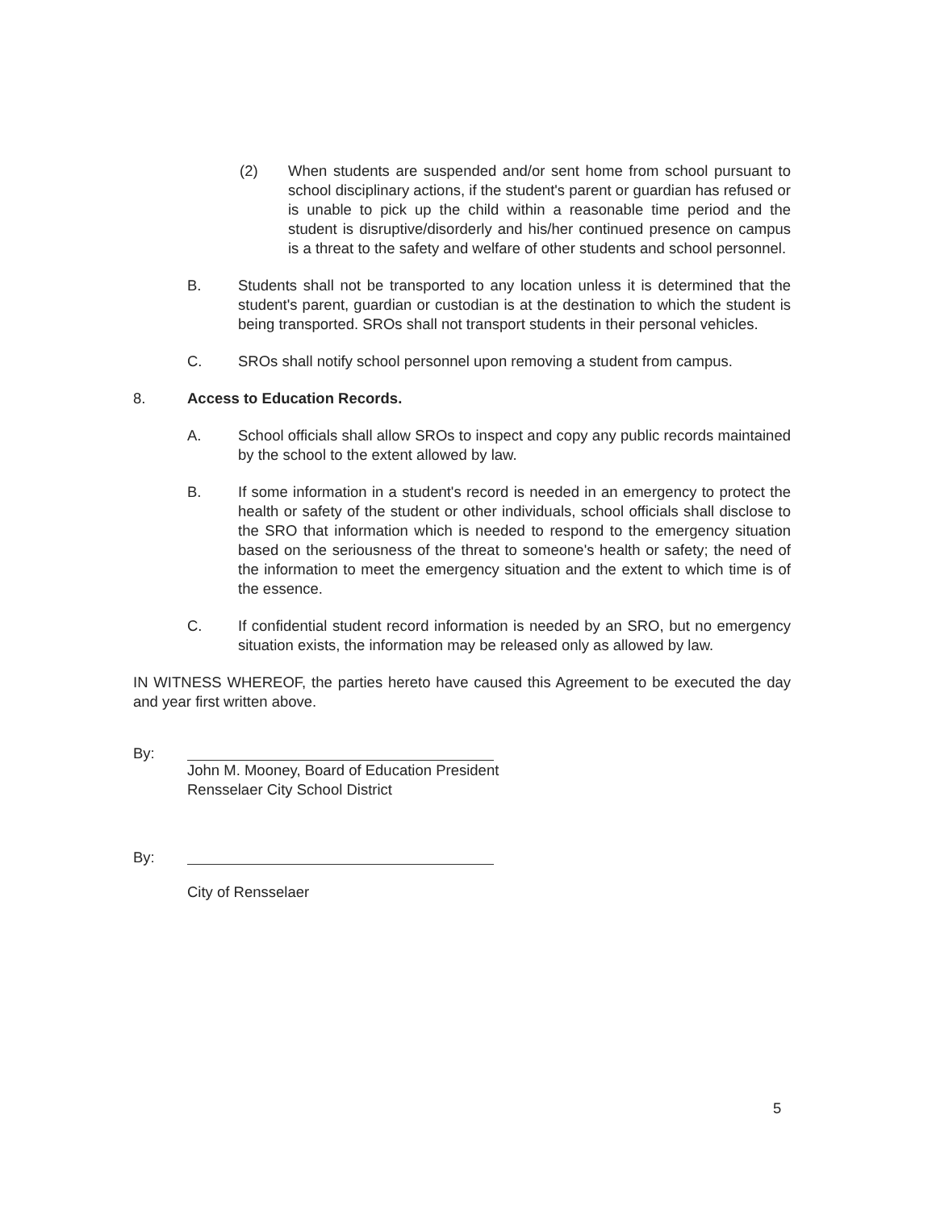(2) When students are suspended and/or sent home from school pursuant to school disciplinary actions, if the student's parent or guardian has refused or is unable to pick up the child within a reasonable time period and the student is disruptive/disorderly and his/her continued presence on campus is a threat to the safety and welfare of other students and school personnel.
B. Students shall not be transported to any location unless it is determined that the student's parent, guardian or custodian is at the destination to which the student is being transported. SROs shall not transport students in their personal vehicles.
C. SROs shall notify school personnel upon removing a student from campus.
8. Access to Education Records.
A. School officials shall allow SROs to inspect and copy any public records maintained by the school to the extent allowed by law.
B. If some information in a student's record is needed in an emergency to protect the health or safety of the student or other individuals, school officials shall disclose to the SRO that information which is needed to respond to the emergency situation based on the seriousness of the threat to someone's health or safety; the need of the information to meet the emergency situation and the extent to which time is of the essence.
C. If confidential student record information is needed by an SRO, but no emergency situation exists, the information may be released only as allowed by law.
IN WITNESS WHEREOF, the parties hereto have caused this Agreement to be executed the day and year first written above.
By: John M. Mooney, Board of Education President
Rensselaer City School District
By:
City of Rensselaer
5